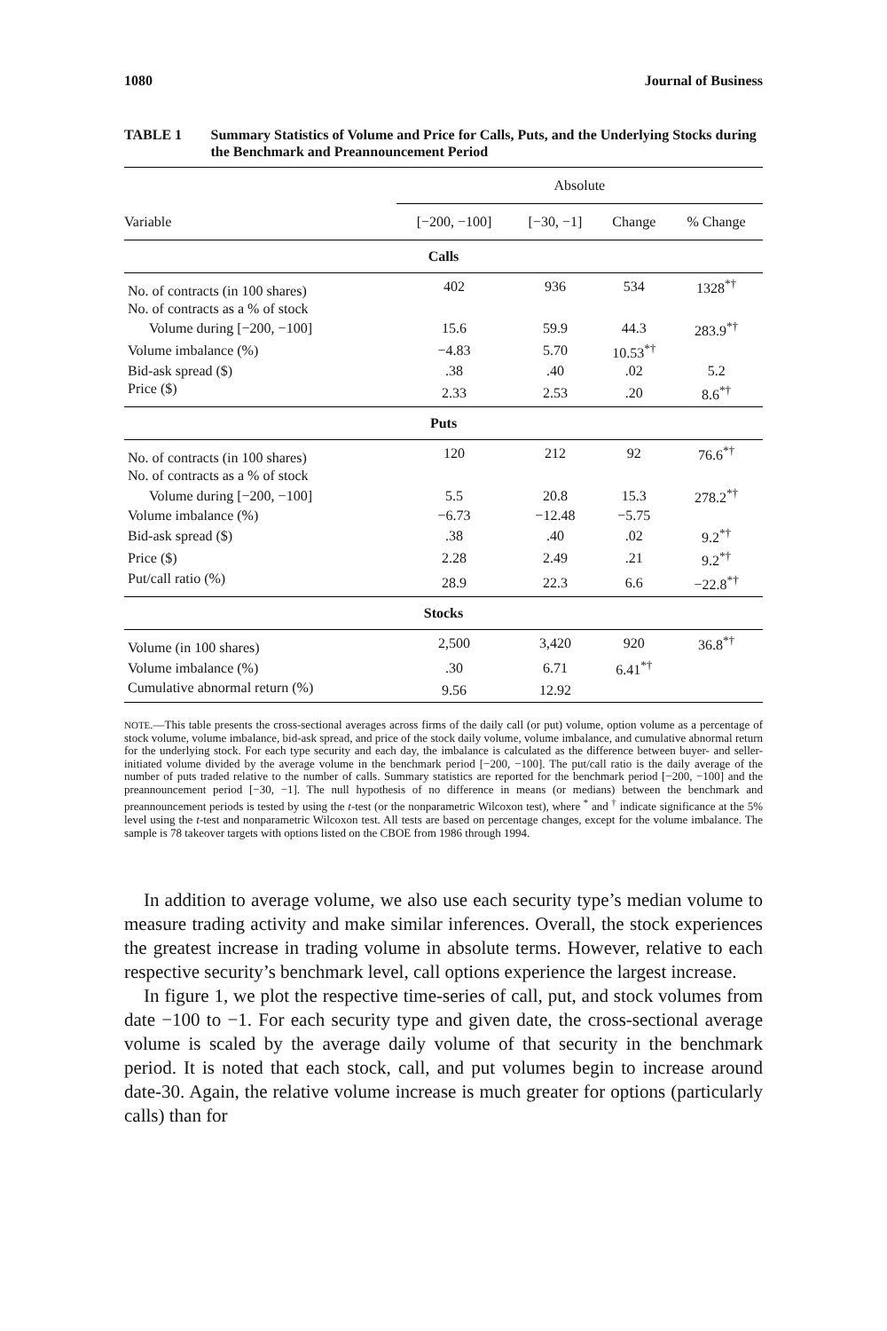1080 Journal of Business
TABLE 1 Summary Statistics of Volume and Price for Calls, Puts, and the Underlying Stocks during the Benchmark and Preannouncement Period
| | Absolute | | | |
| --- | --- | --- | --- | --- |
| Variable | [−200, −100] | [−30, −1] | Change | % Change |
| Calls | | | | |
| No. of contracts (in 100 shares) | 402 | 936 | 534 | 1328<sup>*†</sup> |
| No. of contracts as a % of stock | | | | |
| Volume during [−200, −100] | 15.6 | 59.9 | 44.3 | 283.9<sup>*†</sup> |
| Volume imbalance (%) | −4.83 | 5.70 | 10.53<sup>*†</sup> | |
| Bid-ask spread ($) | .38 | .40 | .02 | 5.2 |
| Price ($) | 2.33 | 2.53 | .20 | 8.6<sup>*†</sup> |
| Puts | | | | |
| No. of contracts (in 100 shares) | 120 | 212 | 92 | 76.6<sup>*†</sup> |
| No. of contracts as a % of stock | | | | |
| Volume during [−200, −100] | 5.5 | 20.8 | 15.3 | 278.2<sup>*†</sup> |
| Volume imbalance (%) | −6.73 | −12.48 | −5.75 | |
| Bid-ask spread ($) | .38 | .40 | .02 | 9.2<sup>*†</sup> |
| Price ($) | 2.28 | 2.49 | .21 | 9.2<sup>*†</sup> |
| Put/call ratio (%) | 28.9 | 22.3 | 6.6 | −22.8<sup>*†</sup> |
| Stocks | | | | |
| Volume (in 100 shares) | 2,500 | 3,420 | 920 | 36.8<sup>*†</sup> |
| Volume imbalance (%) | .30 | 6.71 | 6.41<sup>*†</sup> | |
| Cumulative abnormal return (%) | 9.56 | 12.92 | | |
NOTE.—This table presents the cross-sectional averages across firms of the daily call (or put) volume, option volume as a percentage of stock volume, volume imbalance, bid-ask spread, and price of the stock daily volume, volume imbalance, and cumulative abnormal return for the underlying stock. For each type security and each day, the imbalance is calculated as the difference between buyer- and seller-initiated volume divided by the average volume in the benchmark period [−200, −100]. The put/call ratio is the daily average of the number of puts traded relative to the number of calls. Summary statistics are reported for the benchmark period [−200, −100] and the preannouncement period [−30, −1]. The null hypothesis of no difference in means (or medians) between the benchmark and preannouncement periods is tested by using the t-test (or the nonparametric Wilcoxon test), where <sup>*</sup> and <sup>†</sup> indicate significance at the 5% level using the t-test and nonparametric Wilcoxon test. All tests are based on percentage changes, except for the volume imbalance. The sample is 78 takeover targets with options listed on the CBOE from 1986 through 1994.
In addition to average volume, we also use each security type’s median volume to measure trading activity and make similar inferences. Overall, the stock experiences the greatest increase in trading volume in absolute terms. However, relative to each respective security’s benchmark level, call options experience the largest increase.
In figure 1, we plot the respective time-series of call, put, and stock volumes from date −100 to −1. For each security type and given date, the cross-sectional average volume is scaled by the average daily volume of that security in the benchmark period. It is noted that each stock, call, and put volumes begin to increase around date-30. Again, the relative volume increase is much greater for options (particularly calls) than for